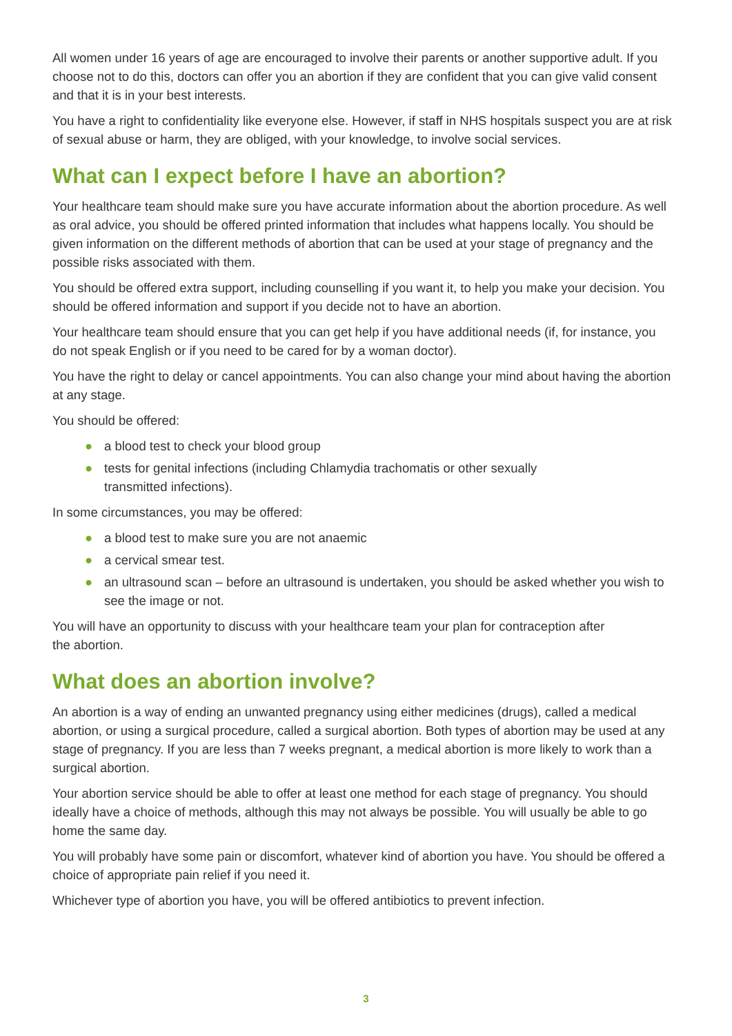All women under 16 years of age are encouraged to involve their parents or another supportive adult. If you choose not to do this, doctors can offer you an abortion if they are confident that you can give valid consent and that it is in your best interests.
You have a right to confidentiality like everyone else. However, if staff in NHS hospitals suspect you are at risk of sexual abuse or harm, they are obliged, with your knowledge, to involve social services.
What can I expect before I have an abortion?
Your healthcare team should make sure you have accurate information about the abortion procedure. As well as oral advice, you should be offered printed information that includes what happens locally. You should be given information on the different methods of abortion that can be used at your stage of pregnancy and the possible risks associated with them.
You should be offered extra support, including counselling if you want it, to help you make your decision. You should be offered information and support if you decide not to have an abortion.
Your healthcare team should ensure that you can get help if you have additional needs (if, for instance, you do not speak English or if you need to be cared for by a woman doctor).
You have the right to delay or cancel appointments. You can also change your mind about having the abortion at any stage.
You should be offered:
● a blood test to check your blood group
● tests for genital infections (including Chlamydia trachomatis or other sexually
transmitted infections).
In some circumstances, you may be offered:
● a blood test to make sure you are not anaemic
● a cervical smear test.
● an ultrasound scan – before an ultrasound is undertaken, you should be asked whether you wish to see the image or not.
You will have an opportunity to discuss with your healthcare team your plan for contraception after
the abortion.
What does an abortion involve?
An abortion is a way of ending an unwanted pregnancy using either medicines (drugs), called a medical abortion, or using a surgical procedure, called a surgical abortion. Both types of abortion may be used at any stage of pregnancy. If you are less than 7 weeks pregnant, a medical abortion is more likely to work than a surgical abortion.
Your abortion service should be able to offer at least one method for each stage of pregnancy. You should ideally have a choice of methods, although this may not always be possible. You will usually be able to go home the same day.
You will probably have some pain or discomfort, whatever kind of abortion you have. You should be offered a choice of appropriate pain relief if you need it.
Whichever type of abortion you have, you will be offered antibiotics to prevent infection.
3